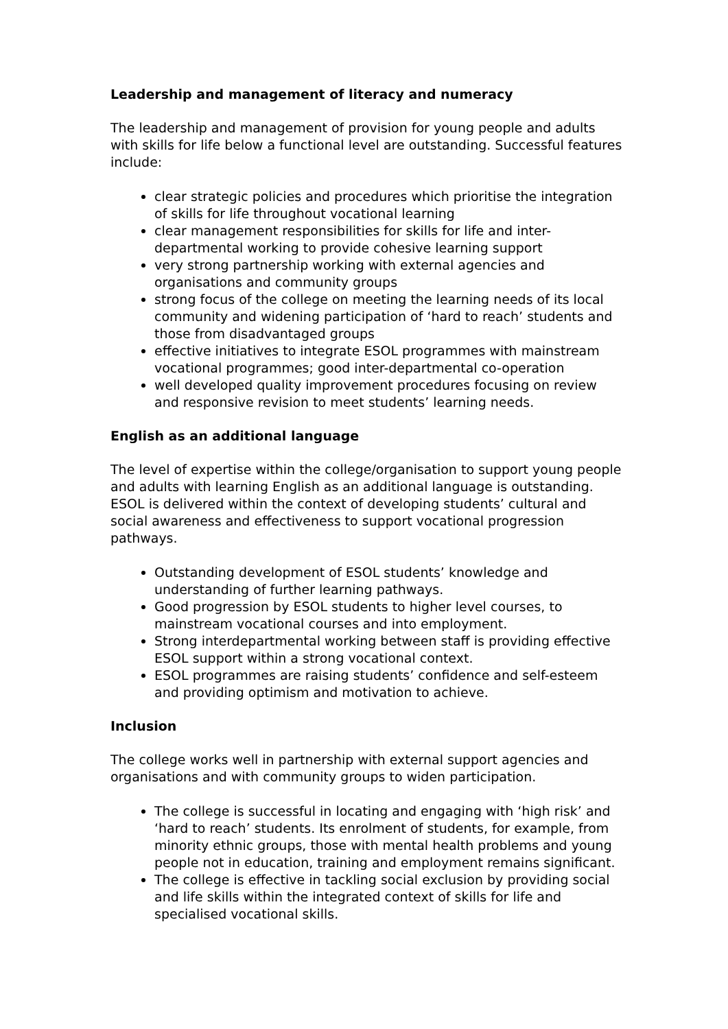Leadership and management of literacy and numeracy
The leadership and management of provision for young people and adults with skills for life below a functional level are outstanding. Successful features include:
clear strategic policies and procedures which prioritise the integration of skills for life throughout vocational learning
clear management responsibilities for skills for life and inter-departmental working to provide cohesive learning support
very strong partnership working with external agencies and organisations and community groups
strong focus of the college on meeting the learning needs of its local community and widening participation of ‘hard to reach’ students and those from disadvantaged groups
effective initiatives to integrate ESOL programmes with mainstream vocational programmes; good inter-departmental co-operation
well developed quality improvement procedures focusing on review and responsive revision to meet students’ learning needs.
English as an additional language
The level of expertise within the college/organisation to support young people and adults with learning English as an additional language is outstanding. ESOL is delivered within the context of developing students’ cultural and social awareness and effectiveness to support vocational progression pathways.
Outstanding development of ESOL students’ knowledge and understanding of further learning pathways.
Good progression by ESOL students to higher level courses, to mainstream vocational courses and into employment.
Strong interdepartmental working between staff is providing effective ESOL support within a strong vocational context.
ESOL programmes are raising students’ confidence and self-esteem and providing optimism and motivation to achieve.
Inclusion
The college works well in partnership with external support agencies and organisations and with community groups to widen participation.
The college is successful in locating and engaging with ‘high risk’ and ‘hard to reach’ students. Its enrolment of students, for example, from minority ethnic groups, those with mental health problems and young people not in education, training and employment remains significant.
The college is effective in tackling social exclusion by providing social and life skills within the integrated context of skills for life and specialised vocational skills.